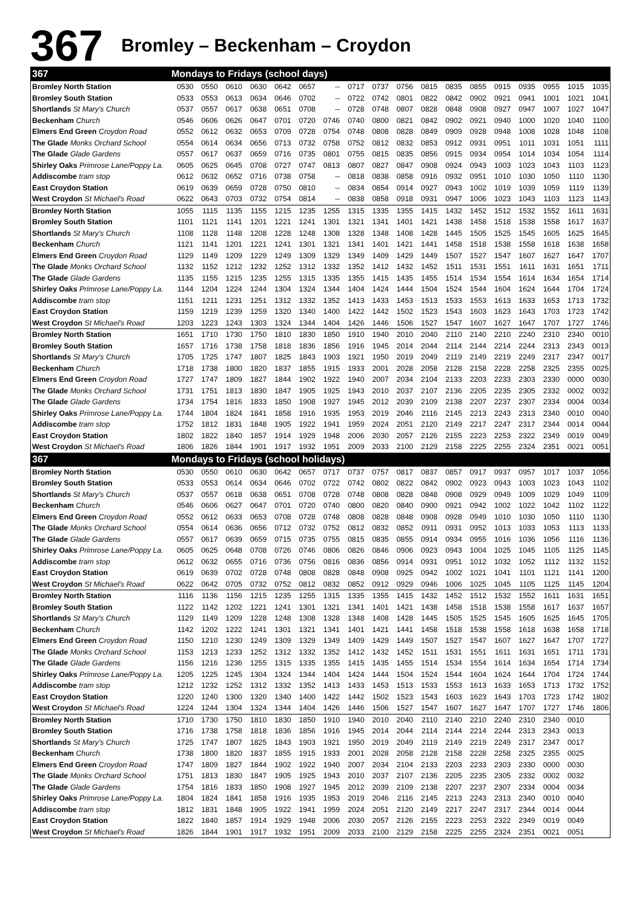367 Bromley – Beckenham – Croydon
| 367 | Mondays to Fridays (school days) | | | | | | | | | | | | | | | | | |
| Bromley North Station | 0530 | 0550 | 0610 | 0630 | 0642 | 0657 | -- | 0717 | 0737 | 0756 | 0815 | 0835 | 0855 | 0915 | 0935 | 0955 | 1015 | 1035 |
| Bromley South Station | 0533 | 0553 | 0613 | 0634 | 0646 | 0702 | -- | 0722 | 0742 | 0801 | 0822 | 0842 | 0902 | 0921 | 0941 | 1001 | 1021 | 1041 |
| Shortlands St Mary's Church | 0537 | 0557 | 0617 | 0638 | 0651 | 0708 | -- | 0728 | 0748 | 0807 | 0828 | 0848 | 0908 | 0927 | 0947 | 1007 | 1027 | 1047 |
| Beckenham Church | 0546 | 0606 | 0626 | 0647 | 0701 | 0720 | 0746 | 0740 | 0800 | 0821 | 0842 | 0902 | 0921 | 0940 | 1000 | 1020 | 1040 | 1100 |
| Elmers End Green Croydon Road | 0552 | 0612 | 0632 | 0653 | 0709 | 0728 | 0754 | 0748 | 0808 | 0828 | 0849 | 0909 | 0928 | 0948 | 1008 | 1028 | 1048 | 1108 |
| The Glade Monks Orchard School | 0554 | 0614 | 0634 | 0656 | 0713 | 0732 | 0758 | 0752 | 0812 | 0832 | 0853 | 0912 | 0931 | 0951 | 1011 | 1031 | 1051 | 1111 |
| The Glade Glade Gardens | 0557 | 0617 | 0637 | 0659 | 0716 | 0735 | 0801 | 0755 | 0815 | 0835 | 0856 | 0915 | 0934 | 0954 | 1014 | 1034 | 1054 | 1114 |
| Shirley Oaks Primrose Lane/Poppy La. | 0605 | 0625 | 0645 | 0708 | 0727 | 0747 | 0813 | 0807 | 0827 | 0847 | 0908 | 0924 | 0943 | 1003 | 1023 | 1043 | 1103 | 1123 |
| Addiscombe tram stop | 0612 | 0632 | 0652 | 0716 | 0738 | 0758 | -- | 0818 | 0838 | 0858 | 0916 | 0932 | 0951 | 1010 | 1030 | 1050 | 1110 | 1130 |
| East Croydon Station | 0619 | 0639 | 0659 | 0728 | 0750 | 0810 | -- | 0834 | 0854 | 0914 | 0927 | 0943 | 1002 | 1019 | 1039 | 1059 | 1119 | 1139 |
| West Croydon St Michael's Road | 0622 | 0643 | 0703 | 0732 | 0754 | 0814 | -- | 0838 | 0858 | 0918 | 0931 | 0947 | 1006 | 1023 | 1043 | 1103 | 1123 | 1143 |
| Bromley North Station | 1055 | 1115 | 1135 | 1155 | 1215 | 1235 | 1255 | 1315 | 1335 | 1355 | 1415 | 1432 | 1452 | 1512 | 1532 | 1552 | 1611 | 1631 |
| Bromley South Station | 1101 | 1121 | 1141 | 1201 | 1221 | 1241 | 1301 | 1321 | 1341 | 1401 | 1421 | 1438 | 1458 | 1518 | 1538 | 1558 | 1617 | 1637 |
| Shortlands St Mary's Church | 1108 | 1128 | 1148 | 1208 | 1228 | 1248 | 1308 | 1328 | 1348 | 1408 | 1428 | 1445 | 1505 | 1525 | 1545 | 1605 | 1625 | 1645 |
| Beckenham Church | 1121 | 1141 | 1201 | 1221 | 1241 | 1301 | 1321 | 1341 | 1401 | 1421 | 1441 | 1458 | 1518 | 1538 | 1558 | 1618 | 1638 | 1658 |
| Elmers End Green Croydon Road | 1129 | 1149 | 1209 | 1229 | 1249 | 1309 | 1329 | 1349 | 1409 | 1429 | 1449 | 1507 | 1527 | 1547 | 1607 | 1627 | 1647 | 1707 |
| The Glade Monks Orchard School | 1132 | 1152 | 1212 | 1232 | 1252 | 1312 | 1332 | 1352 | 1412 | 1432 | 1452 | 1511 | 1531 | 1551 | 1611 | 1631 | 1651 | 1711 |
| The Glade Glade Gardens | 1135 | 1155 | 1215 | 1235 | 1255 | 1315 | 1335 | 1355 | 1415 | 1435 | 1455 | 1514 | 1534 | 1554 | 1614 | 1634 | 1654 | 1714 |
| Shirley Oaks Primrose Lane/Poppy La. | 1144 | 1204 | 1224 | 1244 | 1304 | 1324 | 1344 | 1404 | 1424 | 1444 | 1504 | 1524 | 1544 | 1604 | 1624 | 1644 | 1704 | 1724 |
| Addiscombe tram stop | 1151 | 1211 | 1231 | 1251 | 1312 | 1332 | 1352 | 1413 | 1433 | 1453 | 1513 | 1533 | 1553 | 1613 | 1633 | 1653 | 1713 | 1732 |
| East Croydon Station | 1159 | 1219 | 1239 | 1259 | 1320 | 1340 | 1400 | 1422 | 1442 | 1502 | 1523 | 1543 | 1603 | 1623 | 1643 | 1703 | 1723 | 1742 |
| West Croydon St Michael's Road | 1203 | 1223 | 1243 | 1303 | 1324 | 1344 | 1404 | 1426 | 1446 | 1506 | 1527 | 1547 | 1607 | 1627 | 1647 | 1707 | 1727 | 1746 |
| Bromley North Station | 1651 | 1710 | 1730 | 1750 | 1810 | 1830 | 1850 | 1910 | 1940 | 2010 | 2040 | 2110 | 2140 | 2210 | 2240 | 2310 | 2340 | 0010 |
| Bromley South Station | 1657 | 1716 | 1738 | 1758 | 1818 | 1836 | 1856 | 1916 | 1945 | 2014 | 2044 | 2114 | 2144 | 2214 | 2244 | 2313 | 2343 | 0013 |
| Shortlands St Mary's Church | 1705 | 1725 | 1747 | 1807 | 1825 | 1843 | 1903 | 1921 | 1950 | 2019 | 2049 | 2119 | 2149 | 2219 | 2249 | 2317 | 2347 | 0017 |
| Beckenham Church | 1718 | 1738 | 1800 | 1820 | 1837 | 1855 | 1915 | 1933 | 2001 | 2028 | 2058 | 2128 | 2158 | 2228 | 2258 | 2325 | 2355 | 0025 |
| Elmers End Green Croydon Road | 1727 | 1747 | 1809 | 1827 | 1844 | 1902 | 1922 | 1940 | 2007 | 2034 | 2104 | 2133 | 2203 | 2233 | 2303 | 2330 | 0000 | 0030 |
| The Glade Monks Orchard School | 1731 | 1751 | 1813 | 1830 | 1847 | 1905 | 1925 | 1943 | 2010 | 2037 | 2107 | 2136 | 2205 | 2235 | 2305 | 2332 | 0002 | 0032 |
| The Glade Glade Gardens | 1734 | 1754 | 1816 | 1833 | 1850 | 1908 | 1927 | 1945 | 2012 | 2039 | 2109 | 2138 | 2207 | 2237 | 2307 | 2334 | 0004 | 0034 |
| Shirley Oaks Primrose Lane/Poppy La. | 1744 | 1804 | 1824 | 1841 | 1858 | 1916 | 1935 | 1953 | 2019 | 2046 | 2116 | 2145 | 2213 | 2243 | 2313 | 2340 | 0010 | 0040 |
| Addiscombe tram stop | 1752 | 1812 | 1831 | 1848 | 1905 | 1922 | 1941 | 1959 | 2024 | 2051 | 2120 | 2149 | 2217 | 2247 | 2317 | 2344 | 0014 | 0044 |
| East Croydon Station | 1802 | 1822 | 1840 | 1857 | 1914 | 1929 | 1948 | 2006 | 2030 | 2057 | 2126 | 2155 | 2223 | 2253 | 2322 | 2349 | 0019 | 0049 |
| West Croydon St Michael's Road | 1806 | 1826 | 1844 | 1901 | 1917 | 1932 | 1951 | 2009 | 2033 | 2100 | 2129 | 2158 | 2225 | 2255 | 2324 | 2351 | 0021 | 0051 |
| 367 | Mondays to Fridays (school holidays) | | | | | | | | | | | | | | | | | |
| Bromley North Station | 0530 | 0550 | 0610 | 0630 | 0642 | 0657 | 0717 | 0737 | 0757 | 0817 | 0837 | 0857 | 0917 | 0937 | 0957 | 1017 | 1037 | 1056 |
| Bromley South Station | 0533 | 0553 | 0614 | 0634 | 0646 | 0702 | 0722 | 0742 | 0802 | 0822 | 0842 | 0902 | 0923 | 0943 | 1003 | 1023 | 1043 | 1102 |
| Shortlands St Mary's Church | 0537 | 0557 | 0618 | 0638 | 0651 | 0708 | 0728 | 0748 | 0808 | 0828 | 0848 | 0908 | 0929 | 0949 | 1009 | 1029 | 1049 | 1109 |
| Beckenham Church | 0546 | 0606 | 0627 | 0647 | 0701 | 0720 | 0740 | 0800 | 0820 | 0840 | 0900 | 0921 | 0942 | 1002 | 1022 | 1042 | 1102 | 1122 |
| Elmers End Green Croydon Road | 0552 | 0612 | 0633 | 0653 | 0708 | 0728 | 0748 | 0808 | 0828 | 0848 | 0908 | 0928 | 0949 | 1010 | 1030 | 1050 | 1110 | 1130 |
| The Glade Monks Orchard School | 0554 | 0614 | 0636 | 0656 | 0712 | 0732 | 0752 | 0812 | 0832 | 0852 | 0911 | 0931 | 0952 | 1013 | 1033 | 1053 | 1113 | 1133 |
| The Glade Glade Gardens | 0557 | 0617 | 0639 | 0659 | 0715 | 0735 | 0755 | 0815 | 0835 | 0855 | 0914 | 0934 | 0955 | 1016 | 1036 | 1056 | 1116 | 1136 |
| Shirley Oaks Primrose Lane/Poppy La. | 0605 | 0625 | 0648 | 0708 | 0726 | 0746 | 0806 | 0826 | 0846 | 0906 | 0923 | 0943 | 1004 | 1025 | 1045 | 1105 | 1125 | 1145 |
| Addiscombe tram stop | 0612 | 0632 | 0655 | 0716 | 0736 | 0756 | 0816 | 0836 | 0856 | 0914 | 0931 | 0951 | 1012 | 1032 | 1052 | 1112 | 1132 | 1152 |
| East Croydon Station | 0619 | 0639 | 0702 | 0728 | 0748 | 0808 | 0828 | 0848 | 0908 | 0925 | 0942 | 1002 | 1021 | 1041 | 1101 | 1121 | 1141 | 1200 |
| West Croydon St Michael's Road | 0622 | 0642 | 0705 | 0732 | 0752 | 0812 | 0832 | 0852 | 0912 | 0929 | 0946 | 1006 | 1025 | 1045 | 1105 | 1125 | 1145 | 1204 |
| Bromley North Station | 1116 | 1136 | 1156 | 1215 | 1235 | 1255 | 1315 | 1335 | 1355 | 1415 | 1432 | 1452 | 1512 | 1532 | 1552 | 1611 | 1631 | 1651 |
| Bromley South Station | 1122 | 1142 | 1202 | 1221 | 1241 | 1301 | 1321 | 1341 | 1401 | 1421 | 1438 | 1458 | 1518 | 1538 | 1558 | 1617 | 1637 | 1657 |
| Shortlands St Mary's Church | 1129 | 1149 | 1209 | 1228 | 1248 | 1308 | 1328 | 1348 | 1408 | 1428 | 1445 | 1505 | 1525 | 1545 | 1605 | 1625 | 1645 | 1705 |
| Beckenham Church | 1142 | 1202 | 1222 | 1241 | 1301 | 1321 | 1341 | 1401 | 1421 | 1441 | 1458 | 1518 | 1538 | 1558 | 1618 | 1638 | 1658 | 1718 |
| Elmers End Green Croydon Road | 1150 | 1210 | 1230 | 1249 | 1309 | 1329 | 1349 | 1409 | 1429 | 1449 | 1507 | 1527 | 1547 | 1607 | 1627 | 1647 | 1707 | 1727 |
| The Glade Monks Orchard School | 1153 | 1213 | 1233 | 1252 | 1312 | 1332 | 1352 | 1412 | 1432 | 1452 | 1511 | 1531 | 1551 | 1611 | 1631 | 1651 | 1711 | 1731 |
| The Glade Glade Gardens | 1156 | 1216 | 1236 | 1255 | 1315 | 1335 | 1355 | 1415 | 1435 | 1455 | 1514 | 1534 | 1554 | 1614 | 1634 | 1654 | 1714 | 1734 |
| Shirley Oaks Primrose Lane/Poppy La. | 1205 | 1225 | 1245 | 1304 | 1324 | 1344 | 1404 | 1424 | 1444 | 1504 | 1524 | 1544 | 1604 | 1624 | 1644 | 1704 | 1724 | 1744 |
| Addiscombe tram stop | 1212 | 1232 | 1252 | 1312 | 1332 | 1352 | 1413 | 1433 | 1453 | 1513 | 1533 | 1553 | 1613 | 1633 | 1653 | 1713 | 1732 | 1752 |
| East Croydon Station | 1220 | 1240 | 1300 | 1320 | 1340 | 1400 | 1422 | 1442 | 1502 | 1523 | 1543 | 1603 | 1623 | 1643 | 1703 | 1723 | 1742 | 1802 |
| West Croydon St Michael's Road | 1224 | 1244 | 1304 | 1324 | 1344 | 1404 | 1426 | 1446 | 1506 | 1527 | 1547 | 1607 | 1627 | 1647 | 1707 | 1727 | 1746 | 1806 |
| Bromley North Station | 1710 | 1730 | 1750 | 1810 | 1830 | 1850 | 1910 | 1940 | 2010 | 2040 | 2110 | 2140 | 2210 | 2240 | 2310 | 2340 | 0010 | |
| Bromley South Station | 1716 | 1738 | 1758 | 1818 | 1836 | 1856 | 1916 | 1945 | 2014 | 2044 | 2114 | 2144 | 2214 | 2244 | 2313 | 2343 | 0013 | |
| Shortlands St Mary's Church | 1725 | 1747 | 1807 | 1825 | 1843 | 1903 | 1921 | 1950 | 2019 | 2049 | 2119 | 2149 | 2219 | 2249 | 2317 | 2347 | 0017 | |
| Beckenham Church | 1738 | 1800 | 1820 | 1837 | 1855 | 1915 | 1933 | 2001 | 2028 | 2058 | 2128 | 2158 | 2228 | 2258 | 2325 | 2355 | 0025 | |
| Elmers End Green Croydon Road | 1747 | 1809 | 1827 | 1844 | 1902 | 1922 | 1940 | 2007 | 2034 | 2104 | 2133 | 2203 | 2233 | 2303 | 2330 | 0000 | 0030 | |
| The Glade Monks Orchard School | 1751 | 1813 | 1830 | 1847 | 1905 | 1925 | 1943 | 2010 | 2037 | 2107 | 2136 | 2205 | 2235 | 2305 | 2332 | 0002 | 0032 | |
| The Glade Glade Gardens | 1754 | 1816 | 1833 | 1850 | 1908 | 1927 | 1945 | 2012 | 2039 | 2109 | 2138 | 2207 | 2237 | 2307 | 2334 | 0004 | 0034 | |
| Shirley Oaks Primrose Lane/Poppy La. | 1804 | 1824 | 1841 | 1858 | 1916 | 1935 | 1953 | 2019 | 2046 | 2116 | 2145 | 2213 | 2243 | 2313 | 2340 | 0010 | 0040 | |
| Addiscombe tram stop | 1812 | 1831 | 1848 | 1905 | 1922 | 1941 | 1959 | 2024 | 2051 | 2120 | 2149 | 2217 | 2247 | 2317 | 2344 | 0014 | 0044 | |
| East Croydon Station | 1822 | 1840 | 1857 | 1914 | 1929 | 1948 | 2006 | 2030 | 2057 | 2126 | 2155 | 2223 | 2253 | 2322 | 2349 | 0019 | 0049 | |
| West Croydon St Michael's Road | 1826 | 1844 | 1901 | 1917 | 1932 | 1951 | 2009 | 2033 | 2100 | 2129 | 2158 | 2225 | 2255 | 2324 | 2351 | 0021 | 0051 | |